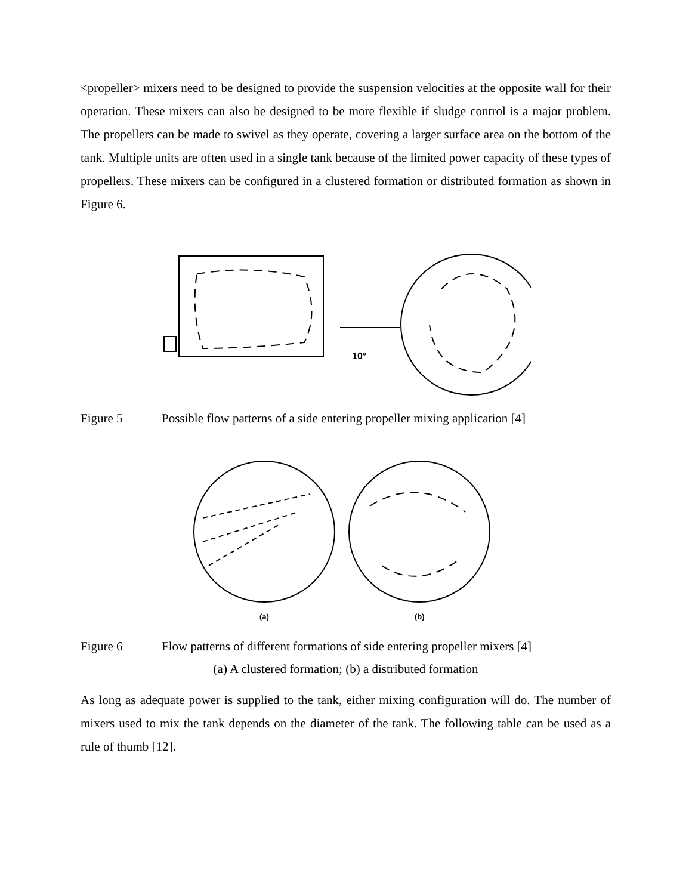<propeller> mixers need to be designed to provide the suspension velocities at the opposite wall for their operation. These mixers can also be designed to be more flexible if sludge control is a major problem. The propellers can be made to swivel as they operate, covering a larger surface area on the bottom of the tank. Multiple units are often used in a single tank because of the limited power capacity of these types of propellers. These mixers can be configured in a clustered formation or distributed formation as shown in Figure 6.
10°
Figure 5 Possible flow patterns of a side entering propeller mixing application [4]
(a)
(b)
Figure 6 Flow patterns of different formations of side entering propeller mixers [4]
(a) A clustered formation; (b) a distributed formation
As long as adequate power is supplied to the tank, either mixing configuration will do. The number of mixers used to mix the tank depends on the diameter of the tank. The following table can be used as a rule of thumb [12].